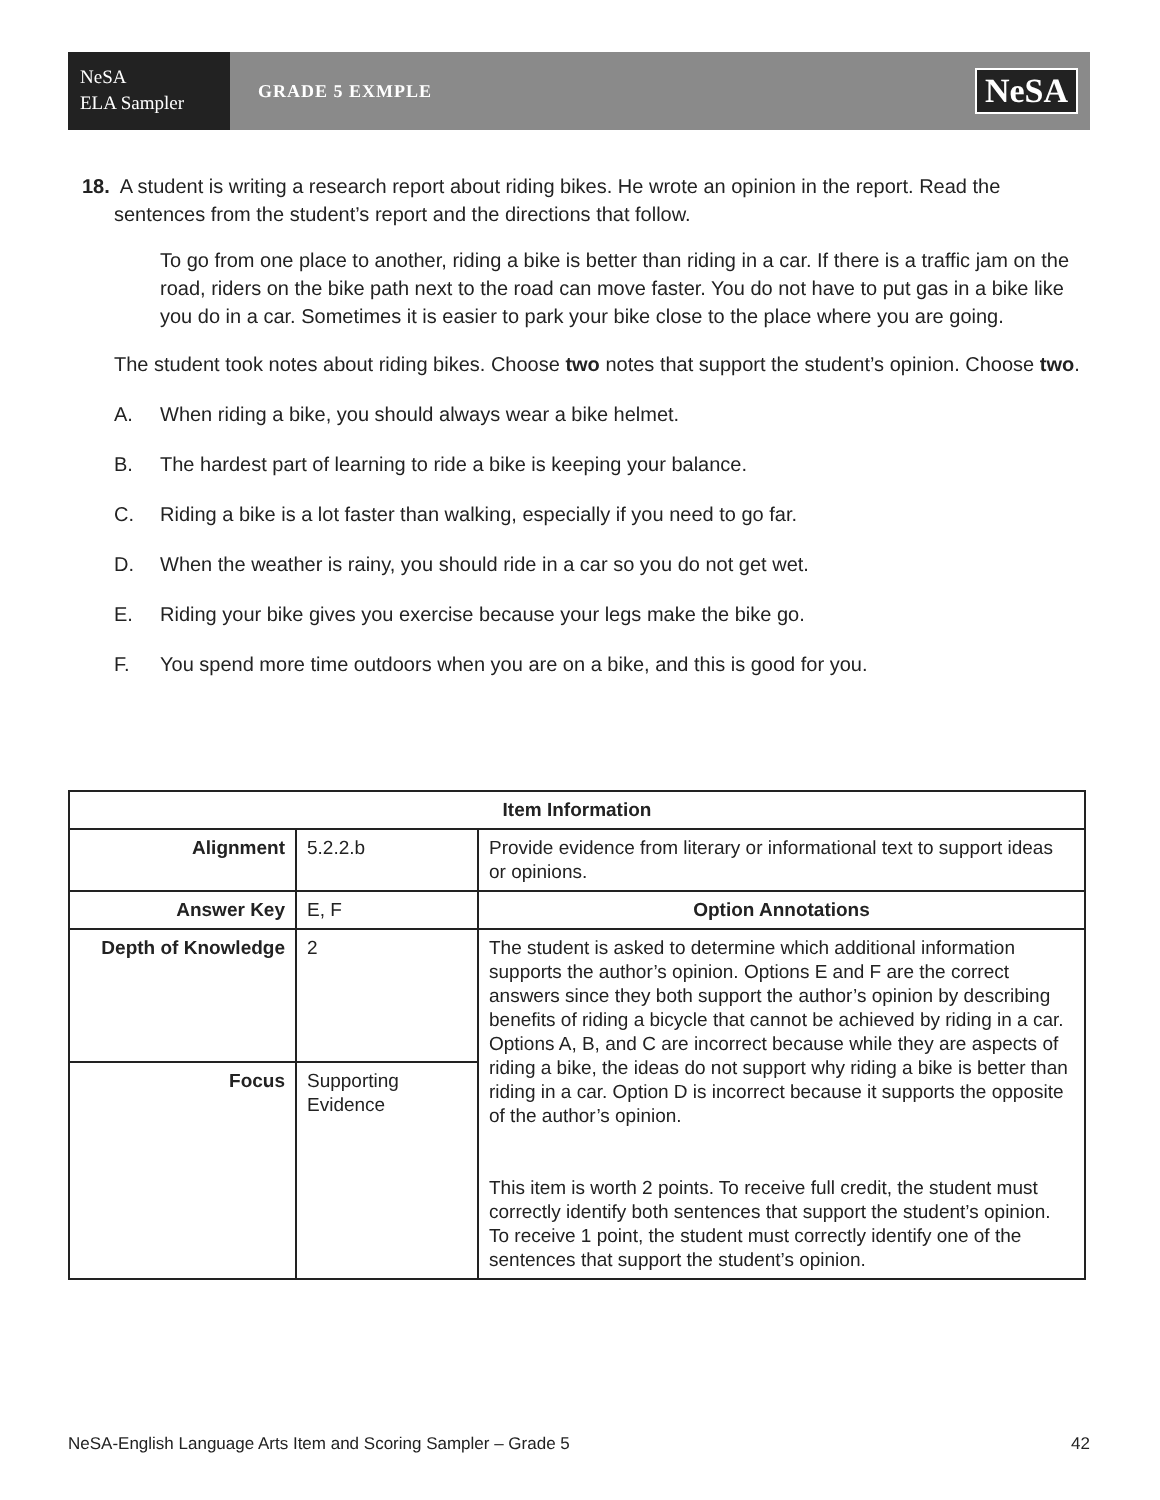NeSA
ELA Sampler
GRADE 5 EXMPLE
NeSA
18. A student is writing a research report about riding bikes. He wrote an opinion in the report. Read the sentences from the student’s report and the directions that follow.
To go from one place to another, riding a bike is better than riding in a car. If there is a traffic jam on the road, riders on the bike path next to the road can move faster. You do not have to put gas in a bike like you do in a car. Sometimes it is easier to park your bike close to the place where you are going.
The student took notes about riding bikes. Choose two notes that support the student’s opinion. Choose two.
A. When riding a bike, you should always wear a bike helmet.
B. The hardest part of learning to ride a bike is keeping your balance.
C. Riding a bike is a lot faster than walking, especially if you need to go far.
D. When the weather is rainy, you should ride in a car so you do not get wet.
E. Riding your bike gives you exercise because your legs make the bike go.
F. You spend more time outdoors when you are on a bike, and this is good for you.
| Item Information | | |
| --- | --- | --- |
| Alignment | 5.2.2.b | Provide evidence from literary or informational text to support ideas or opinions. |
| Answer Key | E, F | Option Annotations |
| Depth of Knowledge | 2 | The student is asked to determine which additional information supports the author’s opinion. Options E and F are the correct answers since they both support the author’s opinion by describing benefits of riding a bicycle that cannot be achieved by riding in a car. Options A, B, and C are incorrect because while they are aspects of riding a bike, the ideas do not support why riding a bike is better than riding in a car. Option D is incorrect because it supports the opposite of the author’s opinion. This item is worth 2 points. To receive full credit, the student must correctly identify both sentences that support the student’s opinion. To receive 1 point, the student must correctly identify one of the sentences that support the student’s opinion. |
| Focus | Supporting Evidence | |
NeSA-English Language Arts Item and Scoring Sampler – Grade 5 42